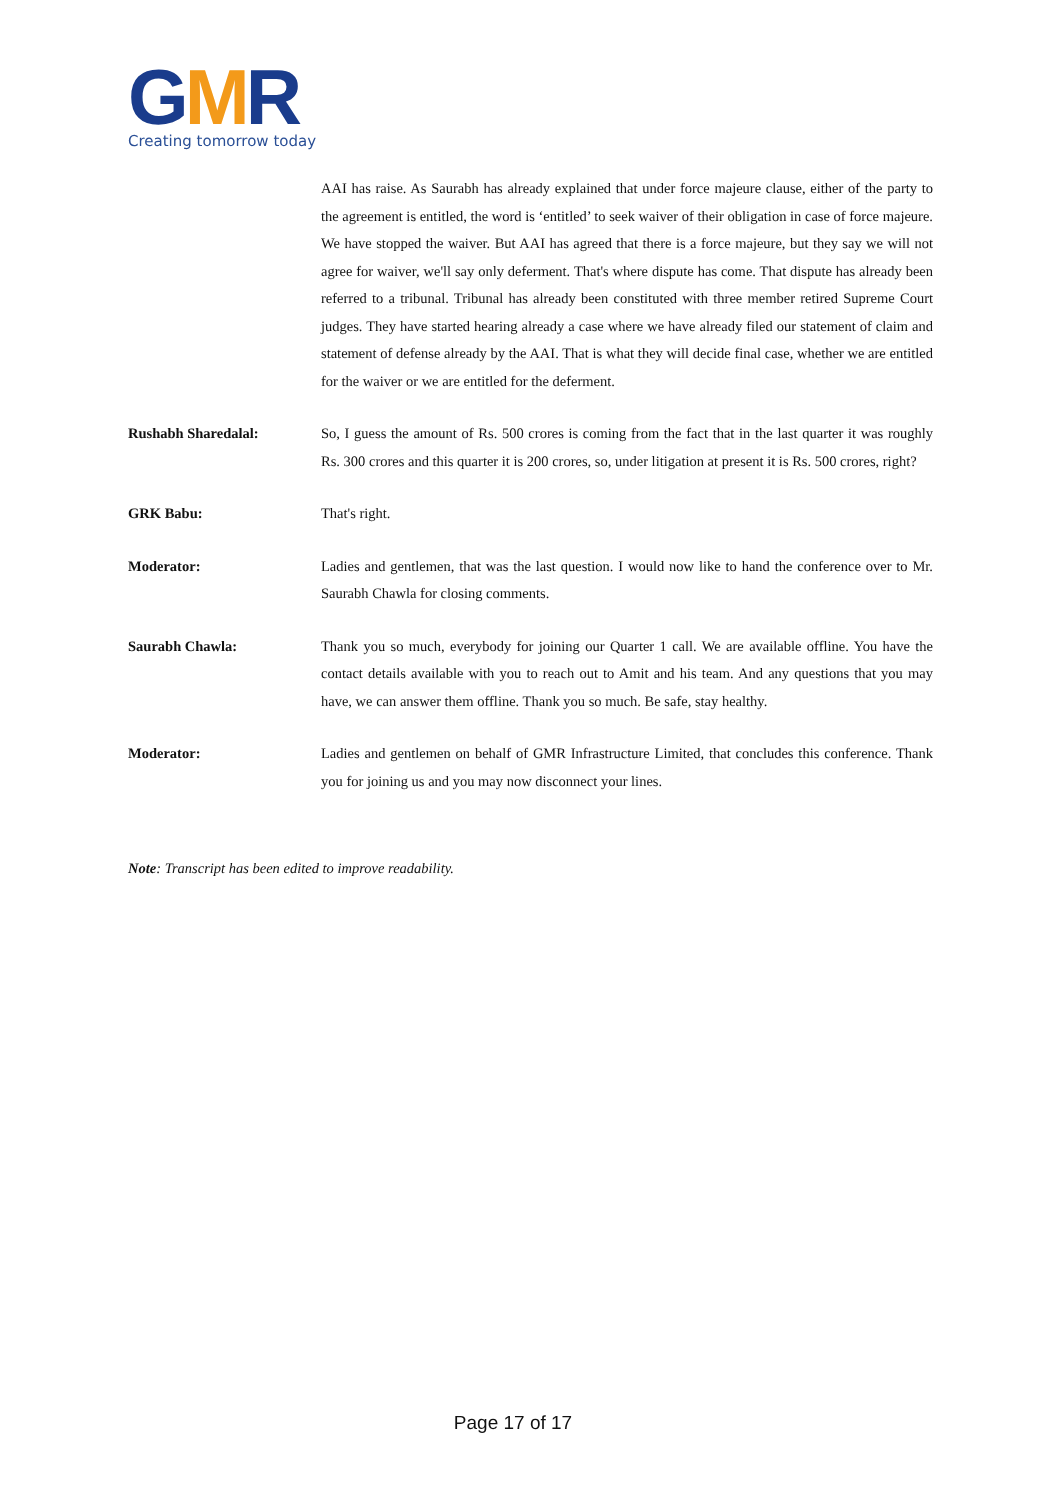GMR
Creating tomorrow today
AAI has raise. As Saurabh has already explained that under force majeure clause, either of the party to the agreement is entitled, the word is ‘entitled’ to seek waiver of their obligation in case of force majeure. We have stopped the waiver. But AAI has agreed that there is a force majeure, but they say we will not agree for waiver, we'll say only deferment. That's where dispute has come. That dispute has already been referred to a tribunal. Tribunal has already been constituted with three member retired Supreme Court judges. They have started hearing already a case where we have already filed our statement of claim and statement of defense already by the AAI. That is what they will decide final case, whether we are entitled for the waiver or we are entitled for the deferment.
Rushabh Sharedalal: So, I guess the amount of Rs. 500 crores is coming from the fact that in the last quarter it was roughly Rs. 300 crores and this quarter it is 200 crores, so, under litigation at present it is Rs. 500 crores, right?
GRK Babu: That's right.
Moderator: Ladies and gentlemen, that was the last question. I would now like to hand the conference over to Mr. Saurabh Chawla for closing comments.
Saurabh Chawla: Thank you so much, everybody for joining our Quarter 1 call. We are available offline. You have the contact details available with you to reach out to Amit and his team. And any questions that you may have, we can answer them offline. Thank you so much. Be safe, stay healthy.
Moderator: Ladies and gentlemen on behalf of GMR Infrastructure Limited, that concludes this conference. Thank you for joining us and you may now disconnect your lines.
Note: Transcript has been edited to improve readability.
Page 17 of 17